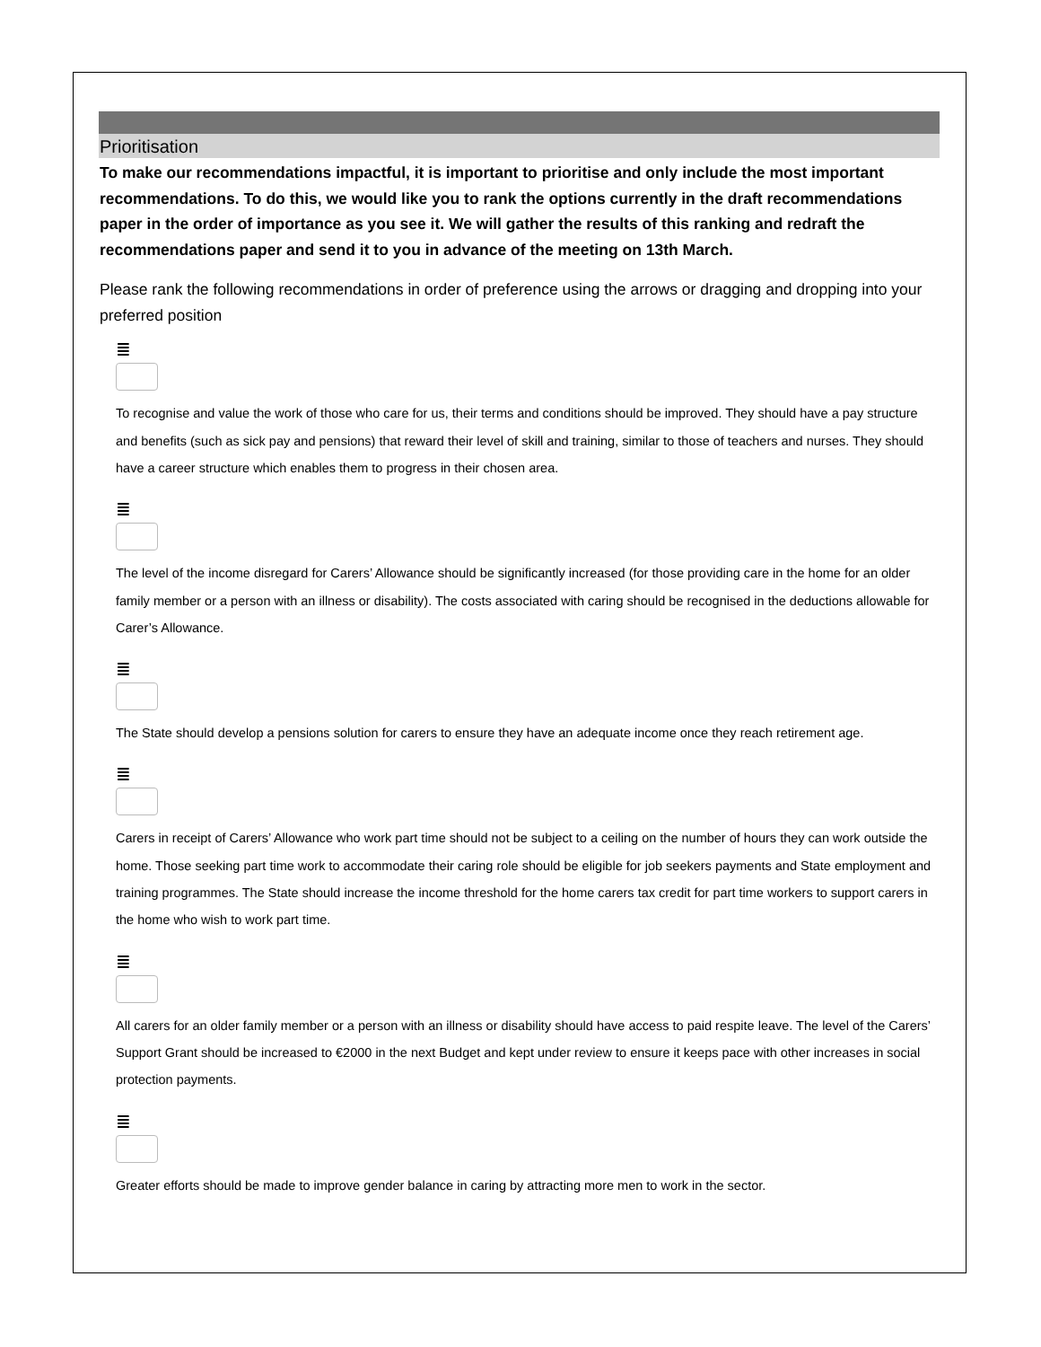Prioritisation
To make our recommendations impactful, it is important to prioritise and only include the most important recommendations. To do this, we would like you to rank the options currently in the draft recommendations paper in the order of importance as you see it. We will gather the results of this ranking and redraft the recommendations paper and send it to you in advance of the meeting on 13th March.
Please rank the following recommendations in order of preference using the arrows or dragging and dropping into your preferred position
≣
To recognise and value the work of those who care for us, their terms and conditions should be improved. They should have a pay structure and benefits (such as sick pay and pensions) that reward their level of skill and training, similar to those of teachers and nurses. They should have a career structure which enables them to progress in their chosen area.
≣
The level of the income disregard for Carers’ Allowance should be significantly increased (for those providing care in the home for an older family member or a person with an illness or disability). The costs associated with caring should be recognised in the deductions allowable for Carer’s Allowance.
≣
The State should develop a pensions solution for carers to ensure they have an adequate income once they reach retirement age.
≣
Carers in receipt of Carers’ Allowance who work part time should not be subject to a ceiling on the number of hours they can work outside the home. Those seeking part time work to accommodate their caring role should be eligible for job seekers payments and State employment and training programmes. The State should increase the income threshold for the home carers tax credit for part time workers to support carers in the home who wish to work part time.
≣
All carers for an older family member or a person with an illness or disability should have access to paid respite leave. The level of the Carers’ Support Grant should be increased to €2000 in the next Budget and kept under review to ensure it keeps pace with other increases in social protection payments.
≣
Greater efforts should be made to improve gender balance in caring by attracting more men to work in the sector.